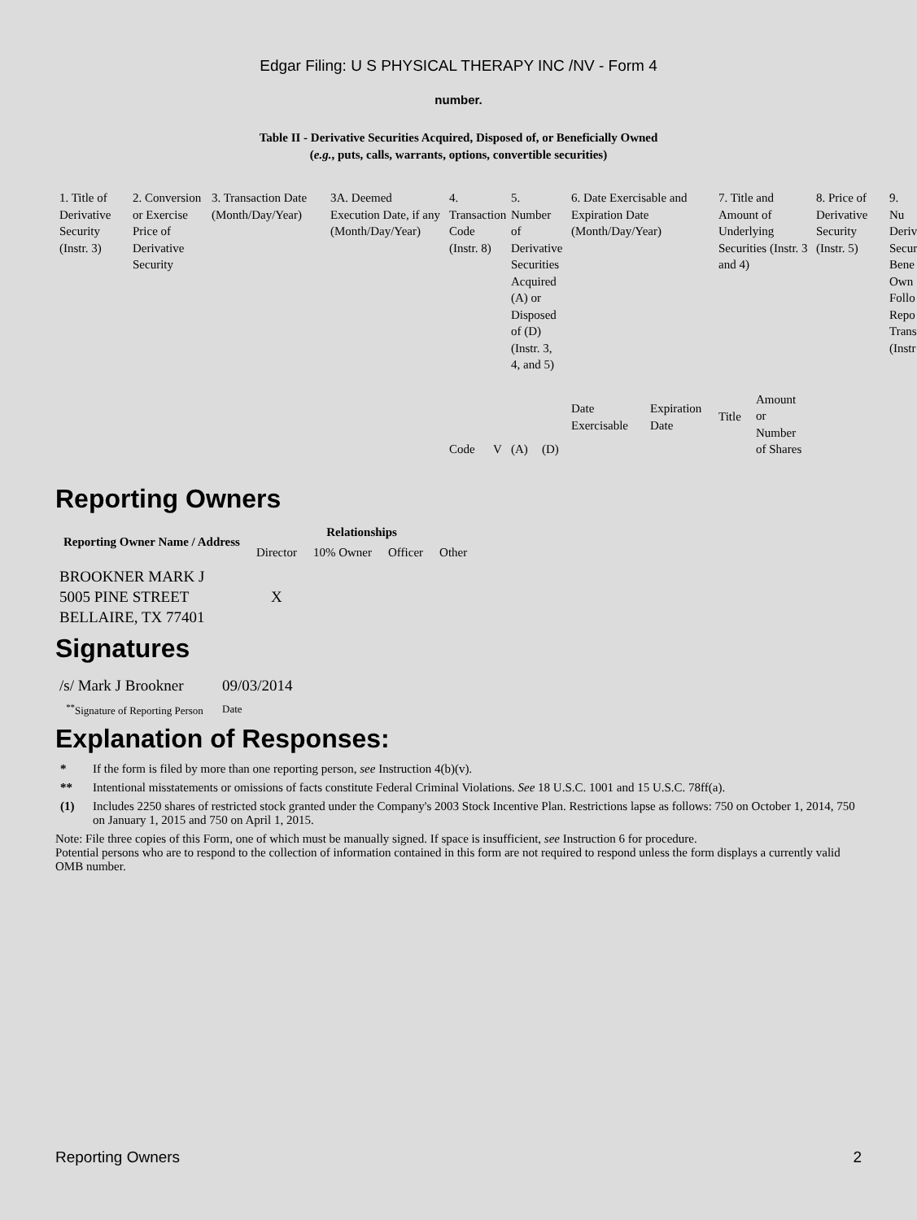Edgar Filing: U S PHYSICAL THERAPY INC /NV - Form 4
number.
Table II - Derivative Securities Acquired, Disposed of, or Beneficially Owned
(e.g., puts, calls, warrants, options, convertible securities)
| 1. Title of Derivative Security (Instr. 3) | 2. Conversion or Exercise Price of Derivative Security | 3. Transaction Date (Month/Day/Year) | 3A. Deemed Execution Date, if any (Month/Day/Year) | 4. Transaction Code (Instr. 8) | | 5. Number of Derivative Securities Acquired (A) or Disposed of (D) (Instr. 3, 4, and 5) | | 6. Date Exercisable and Expiration Date (Month/Day/Year) | | 7. Title and Amount of Underlying Securities (Instr. 3 and 4) | | 8. Price of Derivative Security (Instr. 5) | 9. Nu Deriv Secur Bene Own Follo Repo Trans (Instr |
| | | | | Code | V | (A) | (D) | Date Exercisable | Expiration Date | Title | Amount or Number of Shares | | |
Reporting Owners
| Reporting Owner Name / Address | Relationships | | | |
| --- | --- | --- | --- | --- |
| | Director | 10% Owner | Officer | Other |
| BROOKNER MARK J 5005 PINE STREET BELLAIRE, TX 77401 | X | | | |
Signatures
| /s/ Mark J Brookner | 09/03/2014 |
| <sup>**</sup> Signature of Reporting Person | Date |
Explanation of Responses:
* If the form is filed by more than one reporting person, see Instruction 4(b)(v).
** Intentional misstatements or omissions of facts constitute Federal Criminal Violations. See 18 U.S.C. 1001 and 15 U.S.C. 78ff(a).
(1) Includes 2250 shares of restricted stock granted under the Company's 2003 Stock Incentive Plan. Restrictions lapse as follows: 750 on October 1, 2014, 750 on January 1, 2015 and 750 on April 1, 2015.
Note: File three copies of this Form, one of which must be manually signed. If space is insufficient, see Instruction 6 for procedure.
Potential persons who are to respond to the collection of information contained in this form are not required to respond unless the form displays a currently valid OMB number.
Reporting Owners 2